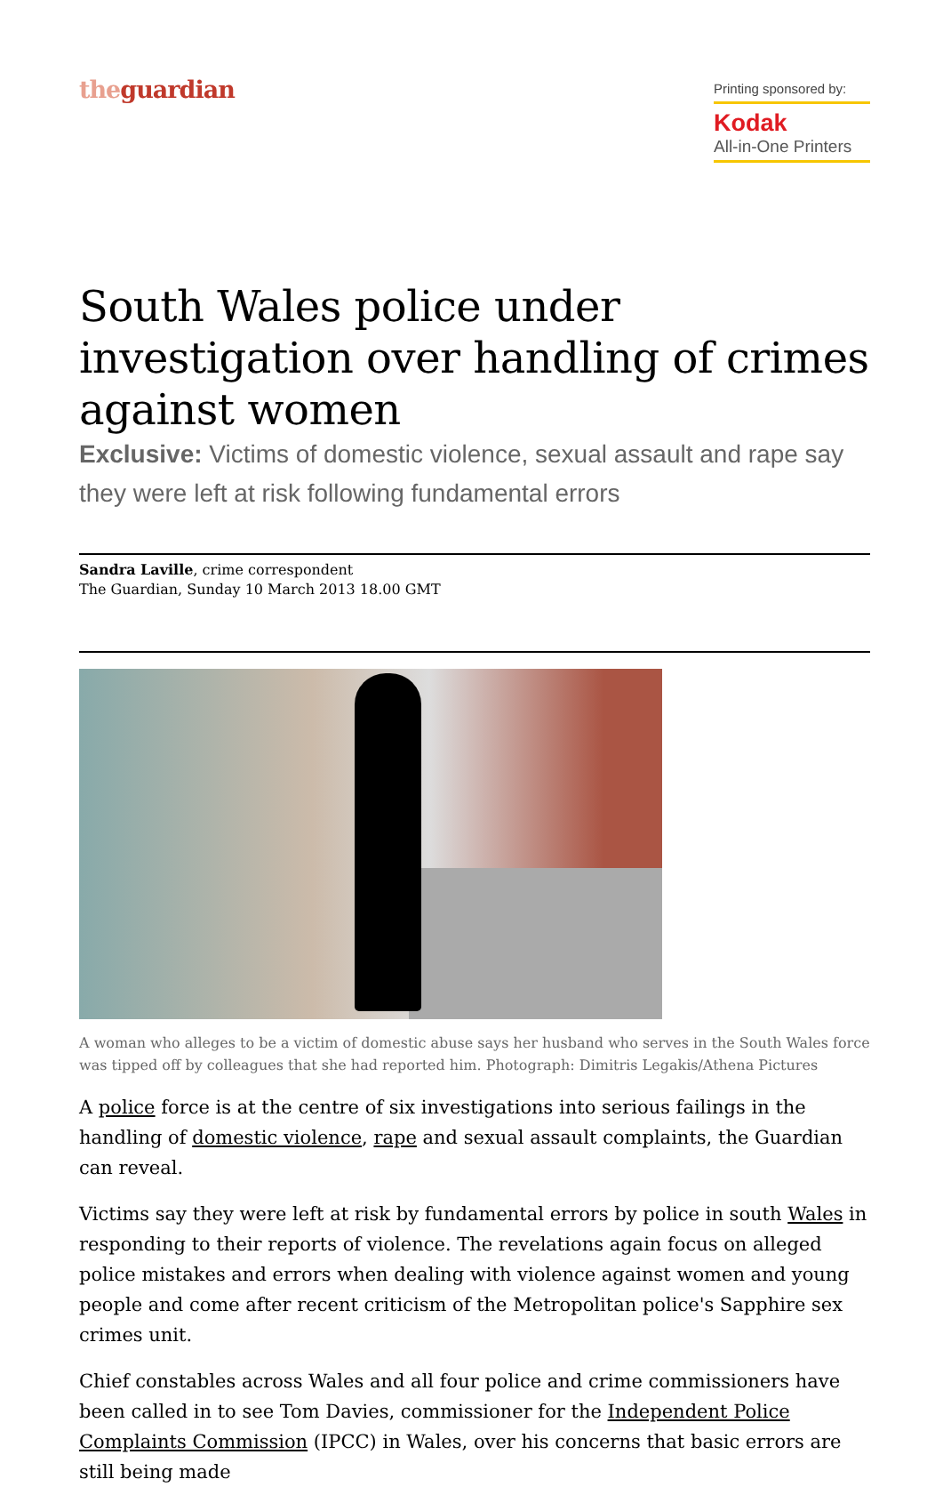theguardian
Printing sponsored by:
Kodak
All-in-One Printers
South Wales police under investigation over handling of crimes against women
Exclusive: Victims of domestic violence, sexual assault and rape say they were left at risk following fundamental errors
Sandra Laville, crime correspondent
The Guardian, Sunday 10 March 2013 18.00 GMT
A woman who alleges to be a victim of domestic abuse says her husband who serves in the South Wales force was tipped off by colleagues that she had reported him. Photograph: Dimitris Legakis/Athena Pictures
A police force is at the centre of six investigations into serious failings in the handling of domestic violence, rape and sexual assault complaints, the Guardian can reveal.
Victims say they were left at risk by fundamental errors by police in south Wales in responding to their reports of violence. The revelations again focus on alleged police mistakes and errors when dealing with violence against women and young people and come after recent criticism of the Metropolitan police's Sapphire sex crimes unit.
Chief constables across Wales and all four police and crime commissioners have been called in to see Tom Davies, commissioner for the Independent Police Complaints Commission (IPCC) in Wales, over his concerns that basic errors are still being made